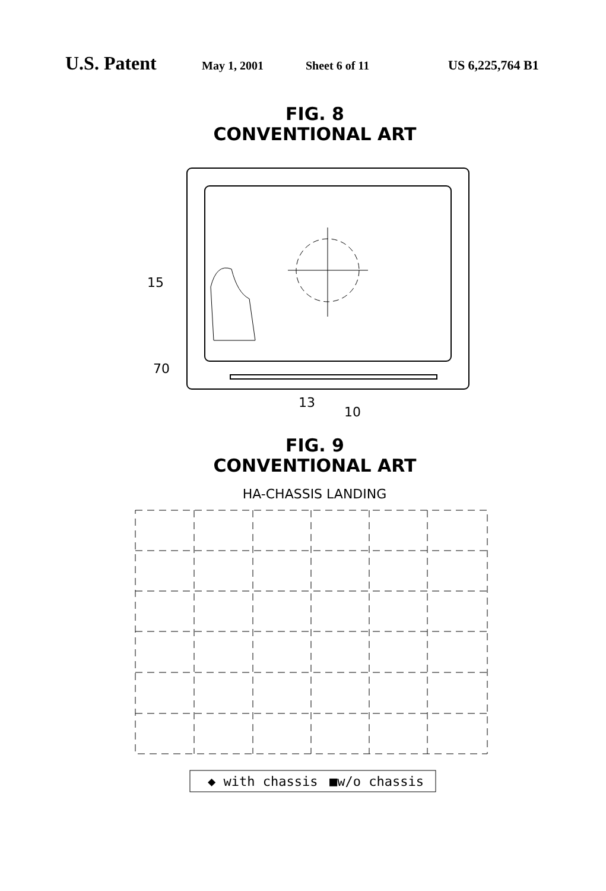U.S. Patent May 1, 2001 Sheet 6 of 11 US 6,225,764 B1
FIG. 8
CONVENTIONAL ART
15
70
13
10
FIG. 9
CONVENTIONAL ART
HA-CHASSIS LANDING
◆ with chassis
■w/o chassis